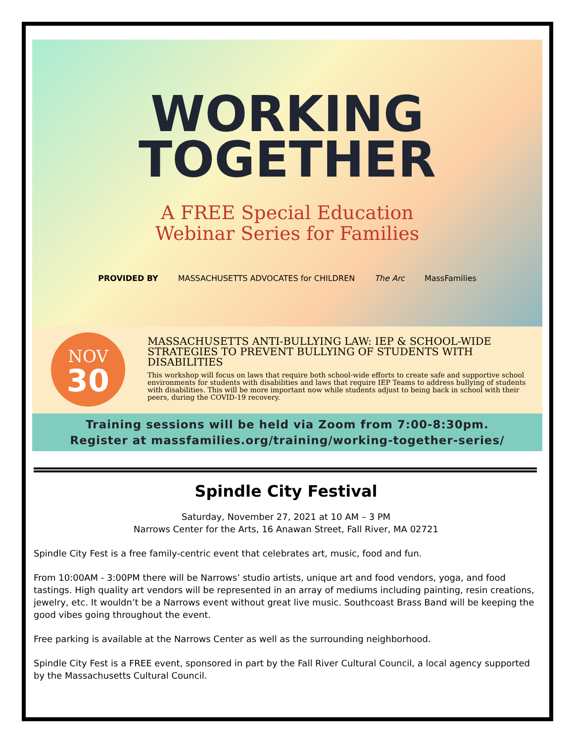WORKING
TOGETHER
A FREE Special Education
Webinar Series for Families
PROVIDED BY MASSACHUSETTS ADVOCATES for CHILDREN The Arc MassFamilies
NOV
30
MASSACHUSETTS ANTI-BULLYING LAW: IEP & SCHOOL-WIDE STRATEGIES TO PREVENT BULLYING OF STUDENTS WITH DISABILITIES
This workshop will focus on laws that require both school-wide efforts to create safe and supportive school environments for students with disabilities and laws that require IEP Teams to address bullying of students with disabilities. This will be more important now while students adjust to being back in school with their peers, during the COVID-19 recovery.
Training sessions will be held via Zoom from 7:00-8:30pm.
Register at massfamilies.org/training/working-together-series/
Spindle City Festival
Saturday, November 27, 2021 at 10 AM – 3 PM
Narrows Center for the Arts, 16 Anawan Street, Fall River, MA 02721
Spindle City Fest is a free family-centric event that celebrates art, music, food and fun.
From 10:00AM - 3:00PM there will be Narrows’ studio artists, unique art and food vendors, yoga, and food tastings. High quality art vendors will be represented in an array of mediums including painting, resin creations, jewelry, etc. It wouldn’t be a Narrows event without great live music. Southcoast Brass Band will be keeping the good vibes going throughout the event.
Free parking is available at the Narrows Center as well as the surrounding neighborhood.
Spindle City Fest is a FREE event, sponsored in part by the Fall River Cultural Council, a local agency supported by the Massachusetts Cultural Council.